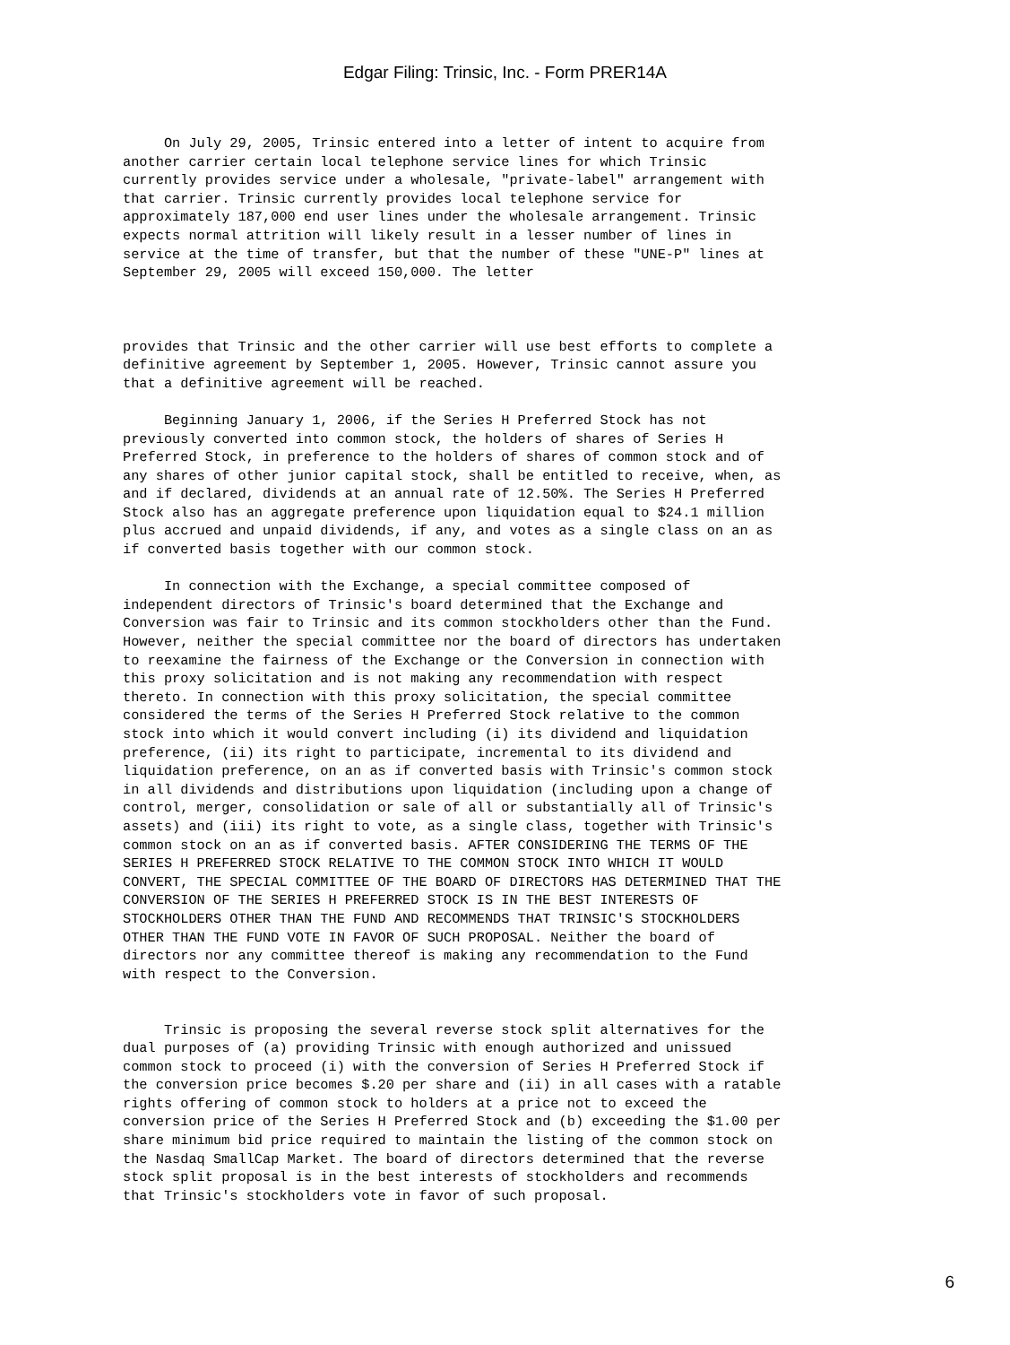Edgar Filing: Trinsic, Inc. - Form PRER14A
     On July 29, 2005, Trinsic entered into a letter of intent to acquire from
another carrier certain local telephone service lines for which Trinsic
currently provides service under a wholesale, "private-label" arrangement with
that carrier. Trinsic currently provides local telephone service for
approximately 187,000 end user lines under the wholesale arrangement. Trinsic
expects normal attrition will likely result in a lesser number of lines in
service at the time of transfer, but that the number of these "UNE-P" lines at
September 29, 2005 will exceed 150,000. The letter



provides that Trinsic and the other carrier will use best efforts to complete a
definitive agreement by September 1, 2005. However, Trinsic cannot assure you
that a definitive agreement will be reached.

     Beginning January 1, 2006, if the Series H Preferred Stock has not
previously converted into common stock, the holders of shares of Series H
Preferred Stock, in preference to the holders of shares of common stock and of
any shares of other junior capital stock, shall be entitled to receive, when, as
and if declared, dividends at an annual rate of 12.50%. The Series H Preferred
Stock also has an aggregate preference upon liquidation equal to $24.1 million
plus accrued and unpaid dividends, if any, and votes as a single class on an as
if converted basis together with our common stock.

     In connection with the Exchange, a special committee composed of
independent directors of Trinsic's board determined that the Exchange and
Conversion was fair to Trinsic and its common stockholders other than the Fund.
However, neither the special committee nor the board of directors has undertaken
to reexamine the fairness of the Exchange or the Conversion in connection with
this proxy solicitation and is not making any recommendation with respect
thereto. In connection with this proxy solicitation, the special committee
considered the terms of the Series H Preferred Stock relative to the common
stock into which it would convert including (i) its dividend and liquidation
preference, (ii) its right to participate, incremental to its dividend and
liquidation preference, on an as if converted basis with Trinsic's common stock
in all dividends and distributions upon liquidation (including upon a change of
control, merger, consolidation or sale of all or substantially all of Trinsic's
assets) and (iii) its right to vote, as a single class, together with Trinsic's
common stock on an as if converted basis. AFTER CONSIDERING THE TERMS OF THE
SERIES H PREFERRED STOCK RELATIVE TO THE COMMON STOCK INTO WHICH IT WOULD
CONVERT, THE SPECIAL COMMITTEE OF THE BOARD OF DIRECTORS HAS DETERMINED THAT THE
CONVERSION OF THE SERIES H PREFERRED STOCK IS IN THE BEST INTERESTS OF
STOCKHOLDERS OTHER THAN THE FUND AND RECOMMENDS THAT TRINSIC'S STOCKHOLDERS
OTHER THAN THE FUND VOTE IN FAVOR OF SUCH PROPOSAL. Neither the board of
directors nor any committee thereof is making any recommendation to the Fund
with respect to the Conversion.


     Trinsic is proposing the several reverse stock split alternatives for the
dual purposes of (a) providing Trinsic with enough authorized and unissued
common stock to proceed (i) with the conversion of Series H Preferred Stock if
the conversion price becomes $.20 per share and (ii) in all cases with a ratable
rights offering of common stock to holders at a price not to exceed the
conversion price of the Series H Preferred Stock and (b) exceeding the $1.00 per
share minimum bid price required to maintain the listing of the common stock on
the Nasdaq SmallCap Market. The board of directors determined that the reverse
stock split proposal is in the best interests of stockholders and recommends
that Trinsic's stockholders vote in favor of such proposal.
6